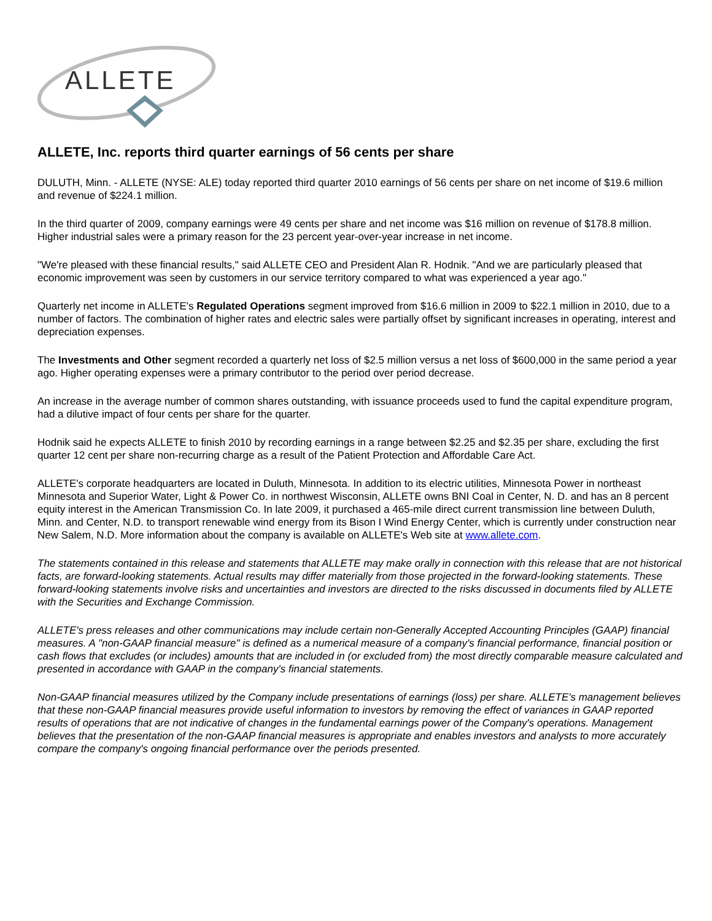ALLETE
ALLETE, Inc. reports third quarter earnings of 56 cents per share
DULUTH, Minn. - ALLETE (NYSE: ALE) today reported third quarter 2010 earnings of 56 cents per share on net income of $19.6 million and revenue of $224.1 million.
In the third quarter of 2009, company earnings were 49 cents per share and net income was $16 million on revenue of $178.8 million. Higher industrial sales were a primary reason for the 23 percent year-over-year increase in net income.
"We're pleased with these financial results," said ALLETE CEO and President Alan R. Hodnik. "And we are particularly pleased that economic improvement was seen by customers in our service territory compared to what was experienced a year ago."
Quarterly net income in ALLETE's Regulated Operations segment improved from $16.6 million in 2009 to $22.1 million in 2010, due to a number of factors. The combination of higher rates and electric sales were partially offset by significant increases in operating, interest and depreciation expenses.
The Investments and Other segment recorded a quarterly net loss of $2.5 million versus a net loss of $600,000 in the same period a year ago. Higher operating expenses were a primary contributor to the period over period decrease.
An increase in the average number of common shares outstanding, with issuance proceeds used to fund the capital expenditure program, had a dilutive impact of four cents per share for the quarter.
Hodnik said he expects ALLETE to finish 2010 by recording earnings in a range between $2.25 and $2.35 per share, excluding the first quarter 12 cent per share non-recurring charge as a result of the Patient Protection and Affordable Care Act.
ALLETE's corporate headquarters are located in Duluth, Minnesota. In addition to its electric utilities, Minnesota Power in northeast Minnesota and Superior Water, Light & Power Co. in northwest Wisconsin, ALLETE owns BNI Coal in Center, N. D. and has an 8 percent equity interest in the American Transmission Co. In late 2009, it purchased a 465-mile direct current transmission line between Duluth, Minn. and Center, N.D. to transport renewable wind energy from its Bison I Wind Energy Center, which is currently under construction near New Salem, N.D. More information about the company is available on ALLETE's Web site at www.allete.com.
The statements contained in this release and statements that ALLETE may make orally in connection with this release that are not historical facts, are forward-looking statements. Actual results may differ materially from those projected in the forward-looking statements. These forward-looking statements involve risks and uncertainties and investors are directed to the risks discussed in documents filed by ALLETE with the Securities and Exchange Commission.
ALLETE's press releases and other communications may include certain non-Generally Accepted Accounting Principles (GAAP) financial measures. A "non-GAAP financial measure" is defined as a numerical measure of a company's financial performance, financial position or cash flows that excludes (or includes) amounts that are included in (or excluded from) the most directly comparable measure calculated and presented in accordance with GAAP in the company's financial statements.
Non-GAAP financial measures utilized by the Company include presentations of earnings (loss) per share. ALLETE's management believes that these non-GAAP financial measures provide useful information to investors by removing the effect of variances in GAAP reported results of operations that are not indicative of changes in the fundamental earnings power of the Company's operations. Management believes that the presentation of the non-GAAP financial measures is appropriate and enables investors and analysts to more accurately compare the company's ongoing financial performance over the periods presented.